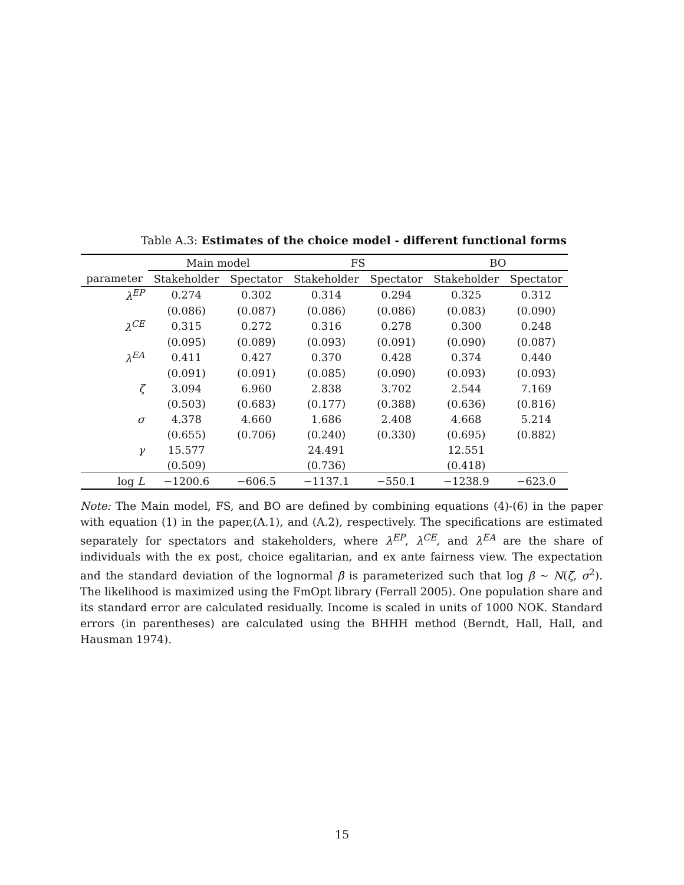Table A.3: Estimates of the choice model - different functional forms
| | Main model | | FS | | BO | |
| --- | --- | --- | --- | --- | --- | --- |
| parameter | Stakeholder | Spectator | Stakeholder | Spectator | Stakeholder | Spectator |
| λ<sup>EP</sup> | 0.274 | 0.302 | 0.314 | 0.294 | 0.325 | 0.312 |
| | (0.086) | (0.087) | (0.086) | (0.086) | (0.083) | (0.090) |
| λ<sup>CE</sup> | 0.315 | 0.272 | 0.316 | 0.278 | 0.300 | 0.248 |
| | (0.095) | (0.089) | (0.093) | (0.091) | (0.090) | (0.087) |
| λ<sup>EA</sup> | 0.411 | 0.427 | 0.370 | 0.428 | 0.374 | 0.440 |
| | (0.091) | (0.091) | (0.085) | (0.090) | (0.093) | (0.093) |
| ζ | 3.094 | 6.960 | 2.838 | 3.702 | 2.544 | 7.169 |
| | (0.503) | (0.683) | (0.177) | (0.388) | (0.636) | (0.816) |
| σ | 4.378 | 4.660 | 1.686 | 2.408 | 4.668 | 5.214 |
| | (0.655) | (0.706) | (0.240) | (0.330) | (0.695) | (0.882) |
| γ | 15.577 | | 24.491 | | 12.551 | |
| | (0.509) | | (0.736) | | (0.418) | |
| log L | −1200.6 | −606.5 | −1137.1 | −550.1 | −1238.9 | −623.0 |
Note: The Main model, FS, and BO are defined by combining equations (4)-(6) in the paper with equation (1) in the paper,(A.1), and (A.2), respectively. The specifications are estimated separately for spectators and stakeholders, where λ<sup>EP</sup>, λ<sup>CE</sup>, and λ<sup>EA</sup> are the share of individuals with the ex post, choice egalitarian, and ex ante fairness view. The expectation and the standard deviation of the lognormal β is parameterized such that log β ∼ N(ζ, σ<sup>2</sup>). The likelihood is maximized using the FmOpt library (Ferrall 2005). One population share and its standard error are calculated residually. Income is scaled in units of 1000 NOK. Standard errors (in parentheses) are calculated using the BHHH method (Berndt, Hall, Hall, and Hausman 1974).
15